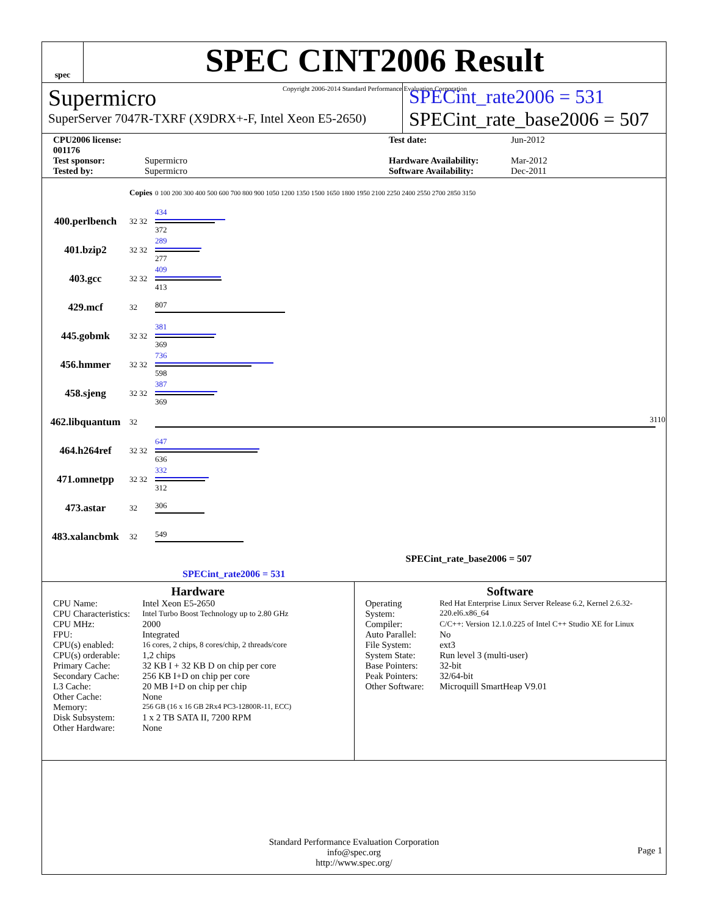spec
SPEC CINT2006 Result
Copyright 2006-2014 Standard Performance Evaluation Corporation
Supermicro
SuperServer 7047R-TXRF (X9DRX+-F, Intel Xeon E5-2650)
SPECint_rate2006 = 531
SPECint_rate_base2006 = 507
CPU2006 license: 001176 Test date: Jun-2012 Test sponsor: Supermicro Hardware Availability: Mar-2012 Tested by: Supermicro Software Availability: Dec-2011
| | Copies | 0 100 200 300 400 500 600 700 800 900 1050 1200 1350 1500 1650 1800 1950 2100 2250 2400 2550 2700 2850 3150 |
| 400.perlbench | 32 32 | 434 372 |
| 401.bzip2 | 32 32 | 289 277 |
| 403.gcc | 32 32 | 409 413 |
| 429.mcf | 32 | 807 |
| 445.gobmk | 32 32 | 381 369 |
| 456.hmmer | 32 32 | 736 598 |
| 458.sjeng | 32 32 | 387 369 |
| 462.libquantum | 32 | 3110 |
| 464.h264ref | 32 32 | 647 636 |
| 471.omnetpp | 32 32 | 332 312 |
| 473.astar | 32 | 306 |
| 483.xalancbmk | 32 | 549 |
| SPECint_rate_base2006 = 507 | | |
| SPECint_rate2006 = 531 | | |
Hardware
| CPU Name: | Intel Xeon E5-2650 |
| CPU Characteristics: | Intel Turbo Boost Technology up to 2.80 GHz |
| CPU MHz: | 2000 |
| FPU: | Integrated |
| CPU(s) enabled: | 16 cores, 2 chips, 8 cores/chip, 2 threads/core |
| CPU(s) orderable: | 1,2 chips |
| Primary Cache: | 32 KB I + 32 KB D on chip per core |
| Secondary Cache: | 256 KB I+D on chip per core |
| L3 Cache: | 20 MB I+D on chip per chip |
| Other Cache: | None |
| Memory: | 256 GB (16 x 16 GB 2Rx4 PC3-12800R-11, ECC) |
| Disk Subsystem: | 1 x 2 TB SATA II, 7200 RPM |
| Other Hardware: | None |
Software
| Operating System: | Red Hat Enterprise Linux Server Release 6.2, Kernel 2.6.32-220.el6.x86_64 |
| Compiler: | C/C++: Version 12.1.0.225 of Intel C++ Studio XE for Linux |
| Auto Parallel: | No |
| File System: | ext3 |
| System State: | Run level 3 (multi-user) |
| Base Pointers: | 32-bit |
| Peak Pointers: | 32/64-bit |
| Other Software: | Microquill SmartHeap V9.01 |
Standard Performance Evaluation Corporation
info@spec.org
http://www.spec.org/
Page 1